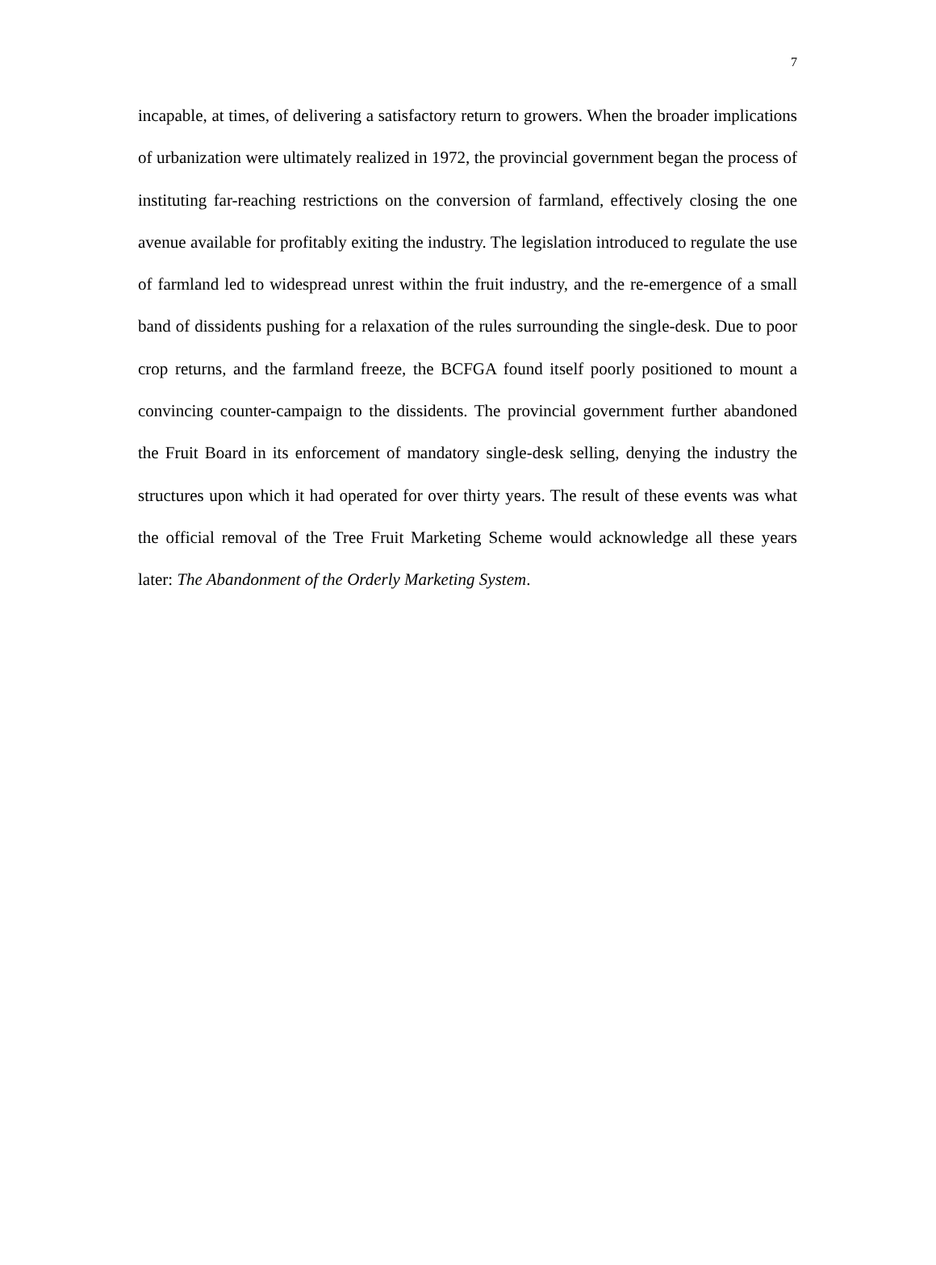7
incapable, at times, of delivering a satisfactory return to growers. When the broader implications of urbanization were ultimately realized in 1972, the provincial government began the process of instituting far-reaching restrictions on the conversion of farmland, effectively closing the one avenue available for profitably exiting the industry. The legislation introduced to regulate the use of farmland led to widespread unrest within the fruit industry, and the re-emergence of a small band of dissidents pushing for a relaxation of the rules surrounding the single-desk. Due to poor crop returns, and the farmland freeze, the BCFGA found itself poorly positioned to mount a convincing counter-campaign to the dissidents. The provincial government further abandoned the Fruit Board in its enforcement of mandatory single-desk selling, denying the industry the structures upon which it had operated for over thirty years. The result of these events was what the official removal of the Tree Fruit Marketing Scheme would acknowledge all these years later: The Abandonment of the Orderly Marketing System.